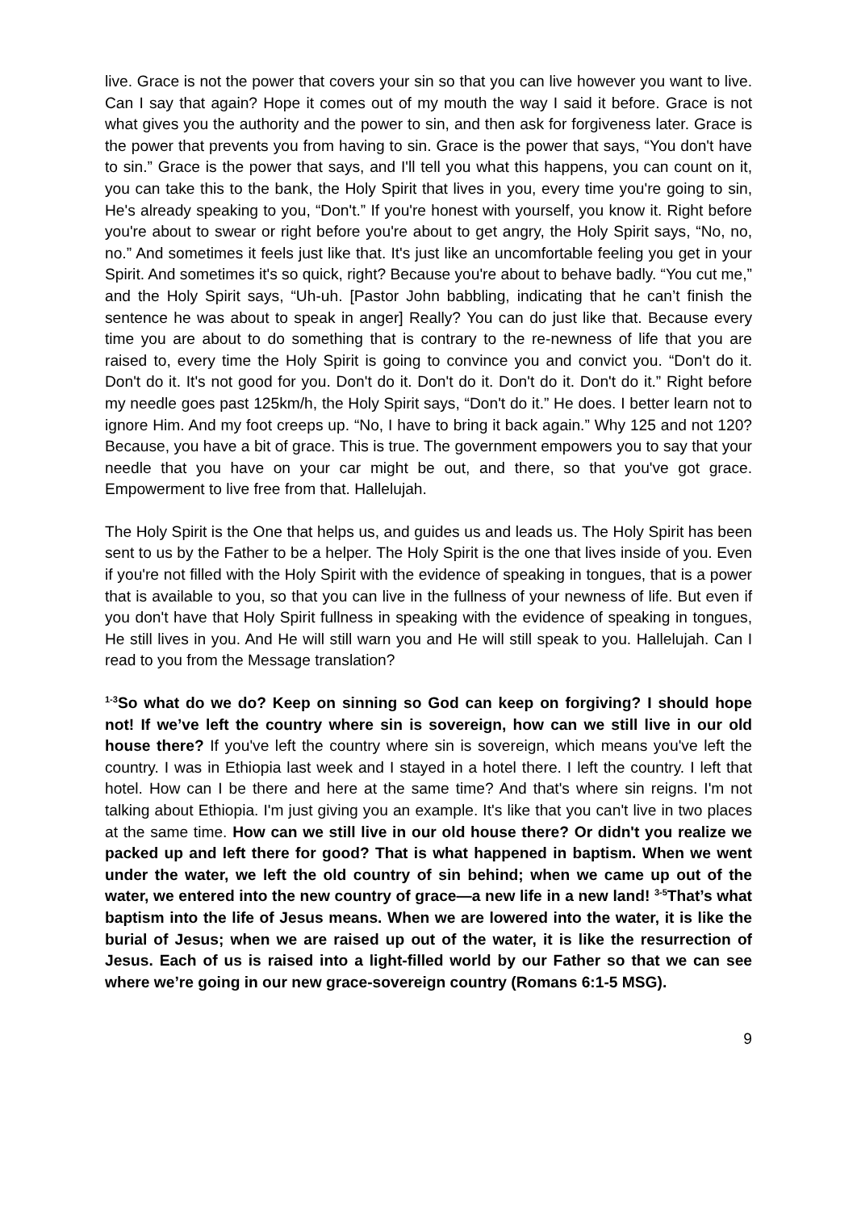live. Grace is not the power that covers your sin so that you can live however you want to live. Can I say that again? Hope it comes out of my mouth the way I said it before. Grace is not what gives you the authority and the power to sin, and then ask for forgiveness later. Grace is the power that prevents you from having to sin. Grace is the power that says, “You don't have to sin.” Grace is the power that says, and I'll tell you what this happens, you can count on it, you can take this to the bank, the Holy Spirit that lives in you, every time you're going to sin, He's already speaking to you, “Don't.” If you're honest with yourself, you know it. Right before you're about to swear or right before you're about to get angry, the Holy Spirit says, “No, no, no.” And sometimes it feels just like that. It's just like an uncomfortable feeling you get in your Spirit. And sometimes it's so quick, right? Because you're about to behave badly. “You cut me,” and the Holy Spirit says, “Uh-uh. [Pastor John babbling, indicating that he can’t finish the sentence he was about to speak in anger] Really? You can do just like that. Because every time you are about to do something that is contrary to the re-newness of life that you are raised to, every time the Holy Spirit is going to convince you and convict you. “Don't do it. Don't do it. It's not good for you. Don't do it. Don't do it. Don't do it. Don't do it.” Right before my needle goes past 125km/h, the Holy Spirit says, “Don't do it.” He does. I better learn not to ignore Him. And my foot creeps up. “No, I have to bring it back again.” Why 125 and not 120? Because, you have a bit of grace. This is true. The government empowers you to say that your needle that you have on your car might be out, and there, so that you've got grace. Empowerment to live free from that. Hallelujah.
The Holy Spirit is the One that helps us, and guides us and leads us. The Holy Spirit has been sent to us by the Father to be a helper. The Holy Spirit is the one that lives inside of you. Even if you're not filled with the Holy Spirit with the evidence of speaking in tongues, that is a power that is available to you, so that you can live in the fullness of your newness of life. But even if you don't have that Holy Spirit fullness in speaking with the evidence of speaking in tongues, He still lives in you. And He will still warn you and He will still speak to you. Hallelujah. Can I read to you from the Message translation?
<sup>1-3</sup>So what do we do? Keep on sinning so God can keep on forgiving? I should hope not! If we’ve left the country where sin is sovereign, how can we still live in our old house there? If you've left the country where sin is sovereign, which means you've left the country. I was in Ethiopia last week and I stayed in a hotel there. I left the country. I left that hotel. How can I be there and here at the same time? And that's where sin reigns. I'm not talking about Ethiopia. I'm just giving you an example. It's like that you can't live in two places at the same time. How can we still live in our old house there? Or didn't you realize we packed up and left there for good? That is what happened in baptism. When we went under the water, we left the old country of sin behind; when we came up out of the water, we entered into the new country of grace—a new life in a new land! <sup>3-5</sup>That’s what baptism into the life of Jesus means. When we are lowered into the water, it is like the burial of Jesus; when we are raised up out of the water, it is like the resurrection of Jesus. Each of us is raised into a light-filled world by our Father so that we can see where we’re going in our new grace-sovereign country (Romans 6:1-5 MSG).
9